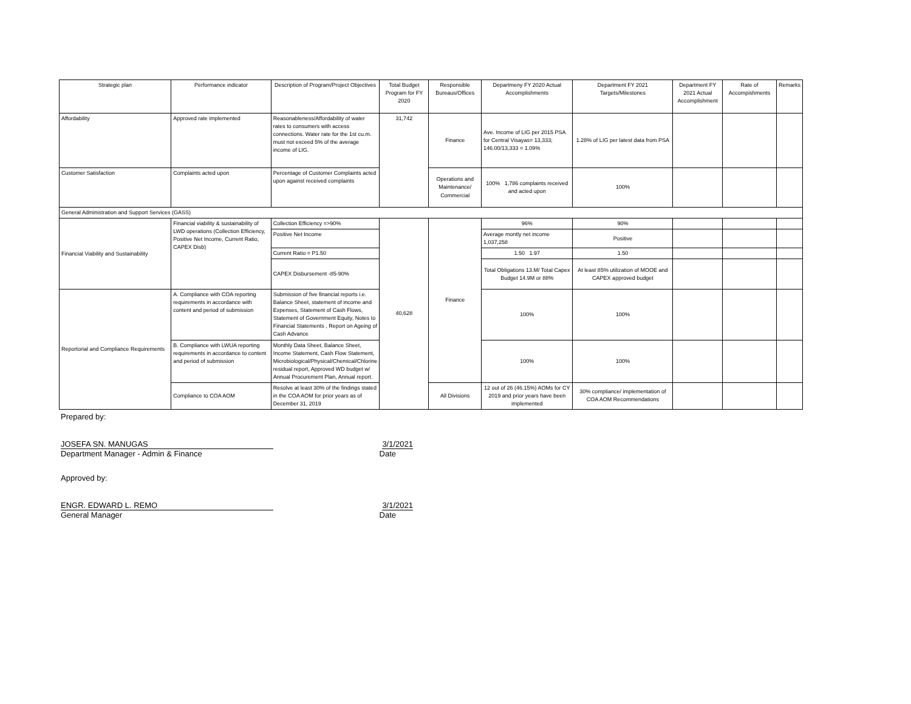| Strategic plan | Performance indicator | Description of Program/Project Objectives | Total Budget Program for FY 2020 | Responsible Bureaus/Offices | Departmeny FY 2020 Actual Accomplishments | Department FY 2021 Targets/Milestones | Department FY 2021 Actual Accomplishment | Rate of Accompishments | Remarks |
| --- | --- | --- | --- | --- | --- | --- | --- | --- | --- |
| Affordability | Approved rate implemented | Reasonableness/Affordability of water rates to consumers with access connections. Water rate for the 1st cu.m. must not exceed 5% of the average income of LIG. | 31,742 | Finance | Ave. Income of LIG per 2015 PSA for Central Visayas= 13,333; 146.00/13,333 = 1.09% | 1.28% of LIG per latest data from PSA | | | |
| Customer Satisfaction | Complaints acted upon | Percentage of Customer Complaints acted upon against received complaints | | Operations and Maintenance/ Commercial | 100% 1,786 complaints received and acted upon | 100% | | | |
| General Administration and Support Services (GASS) | | | | | | | | | |
| Financial Viability and Sustainability | Financial viability & sustainability of LWD operations (Collection Efficiency, Positive Net Income, Current Ratio, CAPEX Disb) | Collection Efficiency =>90% | 40,628 | Finance | 96% | 90% | | | |
| | | Positive Net Income | | | Average montly net income 1,037,258 | Positive | | | |
| | | Current Ratio = P1.50 | | | 1.50 1.97 | 1.50 | | | |
| | | CAPEX Disbursement -85-90% | | | Total Obligations 13.M/ Total Capex Budget 14.9M or 88% | At least 85% utilization of MOOE and CAPEX approved budget | | | |
| Reportorial and Compliance Requirements | A. Compliance with COA reporting requirements in accordance with content and period of submission | Submission of five financial reports i.e. Balance Sheet, statement of income and Expenses, Statement of Cash Flows, Statement of Government Equity, Notes to Financial Statements , Report on Ageing of Cash Advance | | | 100% | 100% | | | |
| | B. Compliance with LWUA reporting requirements in accordance to content and period of submission | Monthly Data Sheet, Balance Sheet, Income Statement, Cash Flow Statement, Microbiological/Physical/Chemical/Chlorine residual report, Approved WD budget w/ Annual Procurement Plan, Annual report. | | | 100% | 100% | | | |
| | Compliance to COA AOM | Resolve at least 30% of the findings stated in the COA AOM for prior years as of December 31, 2019 | | All Divisions | 12 out of 26 (46.15%) AOMs for CY 2019 and prior years have been implemented | 30% compliance/ implementation of COA AOM Recommendations | | | |
Prepared by:
JOSEFA SN. MANUGAS 3/1/2021
Department Manager - Admin & Finance Date
Approved by:
ENGR. EDWARD L. REMO 3/1/2021
General Manager Date